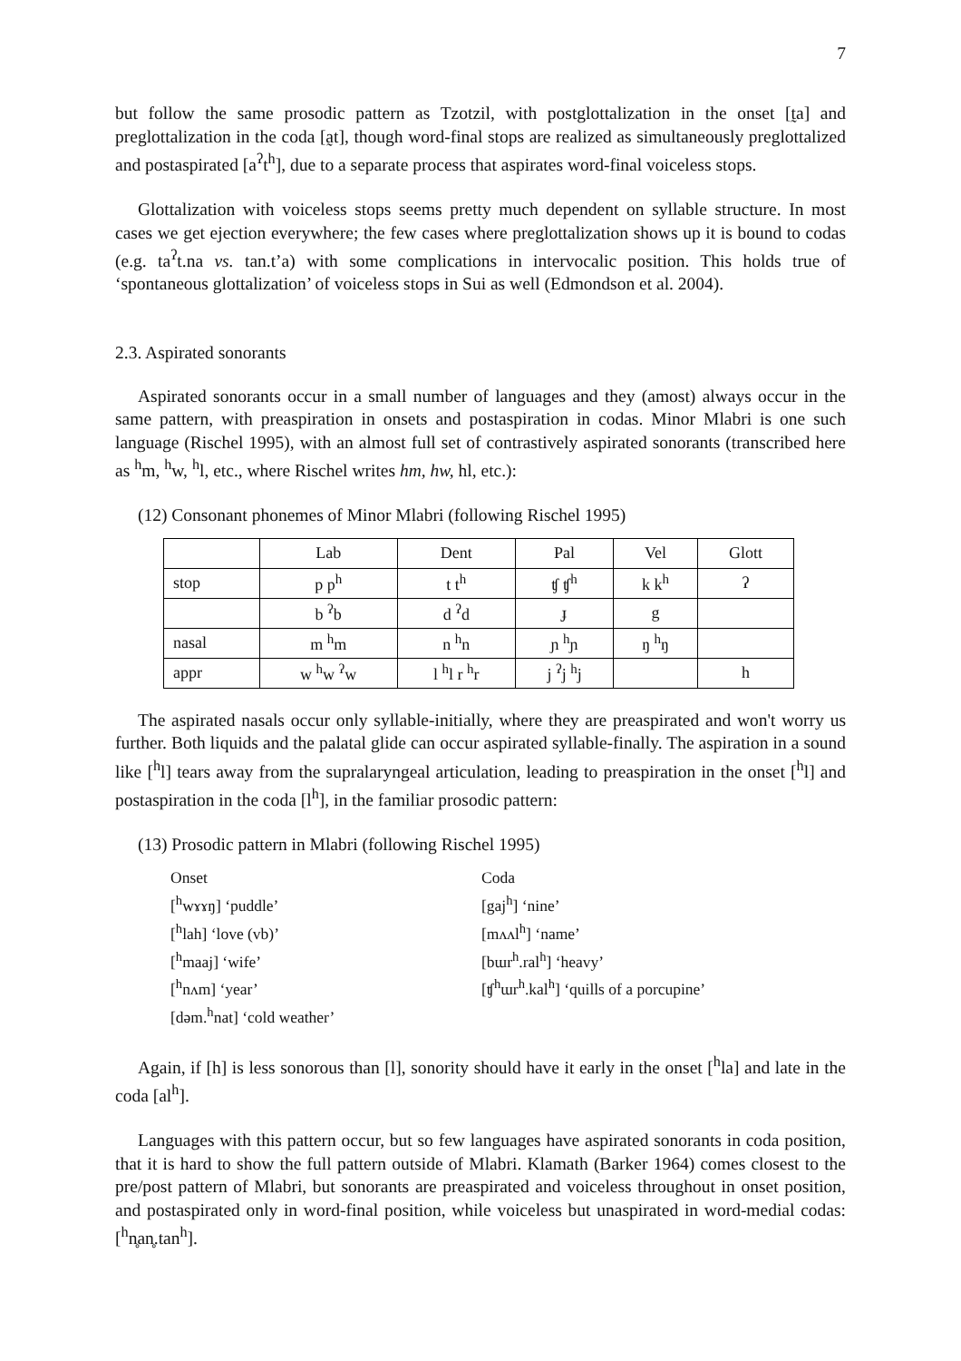7
but follow the same prosodic pattern as Tzotzil, with postglottalization in the onset [t̰a] and preglottalization in the coda [a̰t], though word-final stops are realized as simultaneously preglottalized and postaspirated [a<sup>ʔ</sup>t<sup>h</sup>], due to a separate process that aspirates word-final voiceless stops.
Glottalization with voiceless stops seems pretty much dependent on syllable structure. In most cases we get ejection everywhere; the few cases where preglottalization shows up it is bound to codas (e.g. ta<sup>ʔ</sup>t.na vs. tan.t’a) with some complications in intervocalic position. This holds true of ‘spontaneous glottalization’ of voiceless stops in Sui as well (Edmondson et al. 2004).
2.3. Aspirated sonorants
Aspirated sonorants occur in a small number of languages and they (amost) always occur in the same pattern, with preaspiration in onsets and postaspiration in codas. Minor Mlabri is one such language (Rischel 1995), with an almost full set of contrastively aspirated sonorants (transcribed here as <sup>h</sup>m, <sup>h</sup>w, <sup>h</sup>l, etc., where Rischel writes hm, hw, hl, etc.):
(12) Consonant phonemes of Minor Mlabri (following Rischel 1995)
| | Lab | Dent | Pal | Vel | Glott |
| stop | p p<sup>h</sup> | t t<sup>h</sup> | ʧ ʧ<sup>h</sup> | k k<sup>h</sup> | ʔ |
| | b <sup>ʔ</sup>b | d <sup>ʔ</sup>d | ɟ | g | |
| nasal | m <sup>h</sup>m | n <sup>h</sup>n | ɲ <sup>h</sup>ɲ | ŋ <sup>h</sup>ŋ | |
| appr | w <sup>h</sup>w <sup>ʔ</sup>w | l <sup>h</sup>l r <sup>h</sup>r | j <sup>ʔ</sup>j <sup>h</sup>j | | h |
The aspirated nasals occur only syllable-initially, where they are preaspirated and won't worry us further. Both liquids and the palatal glide can occur aspirated syllable-finally. The aspiration in a sound like [<sup>h</sup>l] tears away from the supralaryngeal articulation, leading to preaspiration in the onset [<sup>h</sup>l] and postaspiration in the coda [l<sup>h</sup>], in the familiar prosodic pattern:
(13) Prosodic pattern in Mlabri (following Rischel 1995)
Onset
[<sup>h</sup>wɤɤŋ] ‘puddle’
[<sup>h</sup>lah] ‘love (vb)’
[<sup>h</sup>maaj] ‘wife’
[<sup>h</sup>nʌm] ‘year’
[dəm.<sup>h</sup>nat] ‘cold weather’
Coda
[gaj<sup>h</sup>] ‘nine’
[mʌʌl<sup>h</sup>] ‘name’
[bɯr<sup>h</sup>.ral<sup>h</sup>] ‘heavy’
[ʧ<sup>h</sup>ɯr<sup>h</sup>.kal<sup>h</sup>] ‘quills of a porcupine’
Again, if [h] is less sonorous than [l], sonority should have it early in the onset [<sup>h</sup>la] and late in the coda [al<sup>h</sup>].
Languages with this pattern occur, but so few languages have aspirated sonorants in coda position, that it is hard to show the full pattern outside of Mlabri. Klamath (Barker 1964) comes closest to the pre/post pattern of Mlabri, but sonorants are preaspirated and voiceless throughout in onset position, and postaspirated only in word-final position, while voiceless but unaspirated in word-medial codas: [<sup>h</sup>n̥an̥.tan<sup>h</sup>].